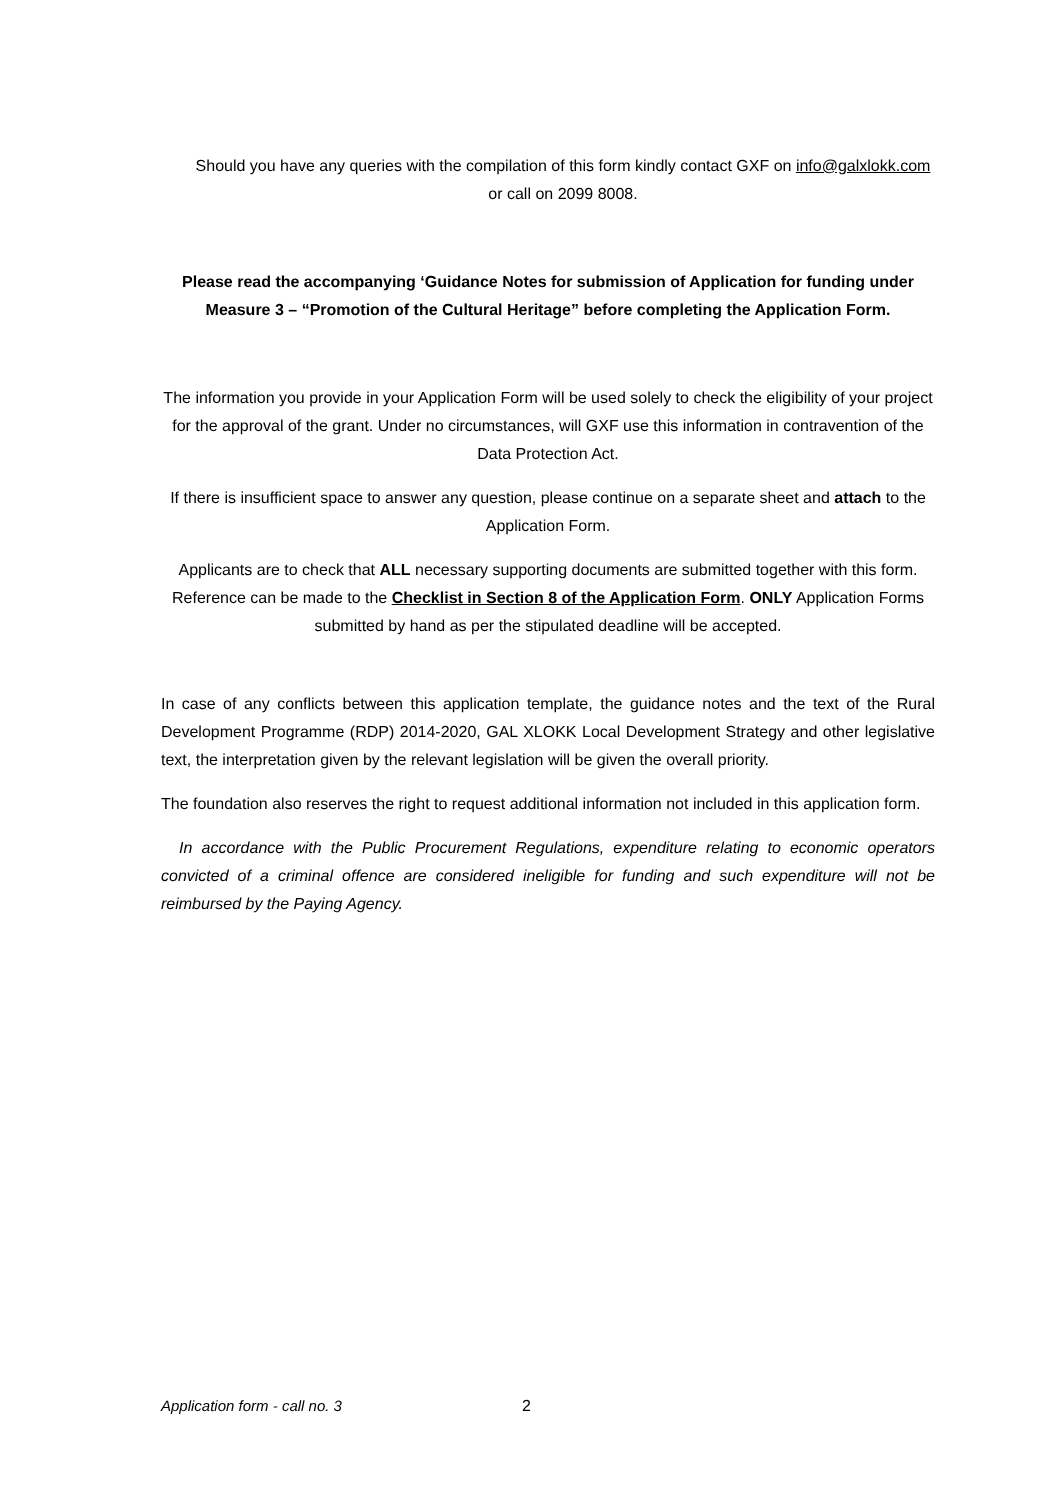Should you have any queries with the compilation of this form kindly contact GXF on info@galxlokk.com or call on 2099 8008.
Please read the accompanying ‘Guidance Notes for submission of Application for funding under Measure 3 – “Promotion of the Cultural Heritage” before completing the Application Form.
The information you provide in your Application Form will be used solely to check the eligibility of your project for the approval of the grant. Under no circumstances, will GXF use this information in contravention of the Data Protection Act.
If there is insufficient space to answer any question, please continue on a separate sheet and attach to the Application Form.
Applicants are to check that ALL necessary supporting documents are submitted together with this form. Reference can be made to the Checklist in Section 8 of the Application Form. ONLY Application Forms submitted by hand as per the stipulated deadline will be accepted.
In case of any conflicts between this application template, the guidance notes and the text of the Rural Development Programme (RDP) 2014-2020, GAL XLOKK Local Development Strategy and other legislative text, the interpretation given by the relevant legislation will be given the overall priority.
The foundation also reserves the right to request additional information not included in this application form.
In accordance with the Public Procurement Regulations, expenditure relating to economic operators convicted of a criminal offence are considered ineligible for funding and such expenditure will not be reimbursed by the Paying Agency.
Application form - call no. 3 2